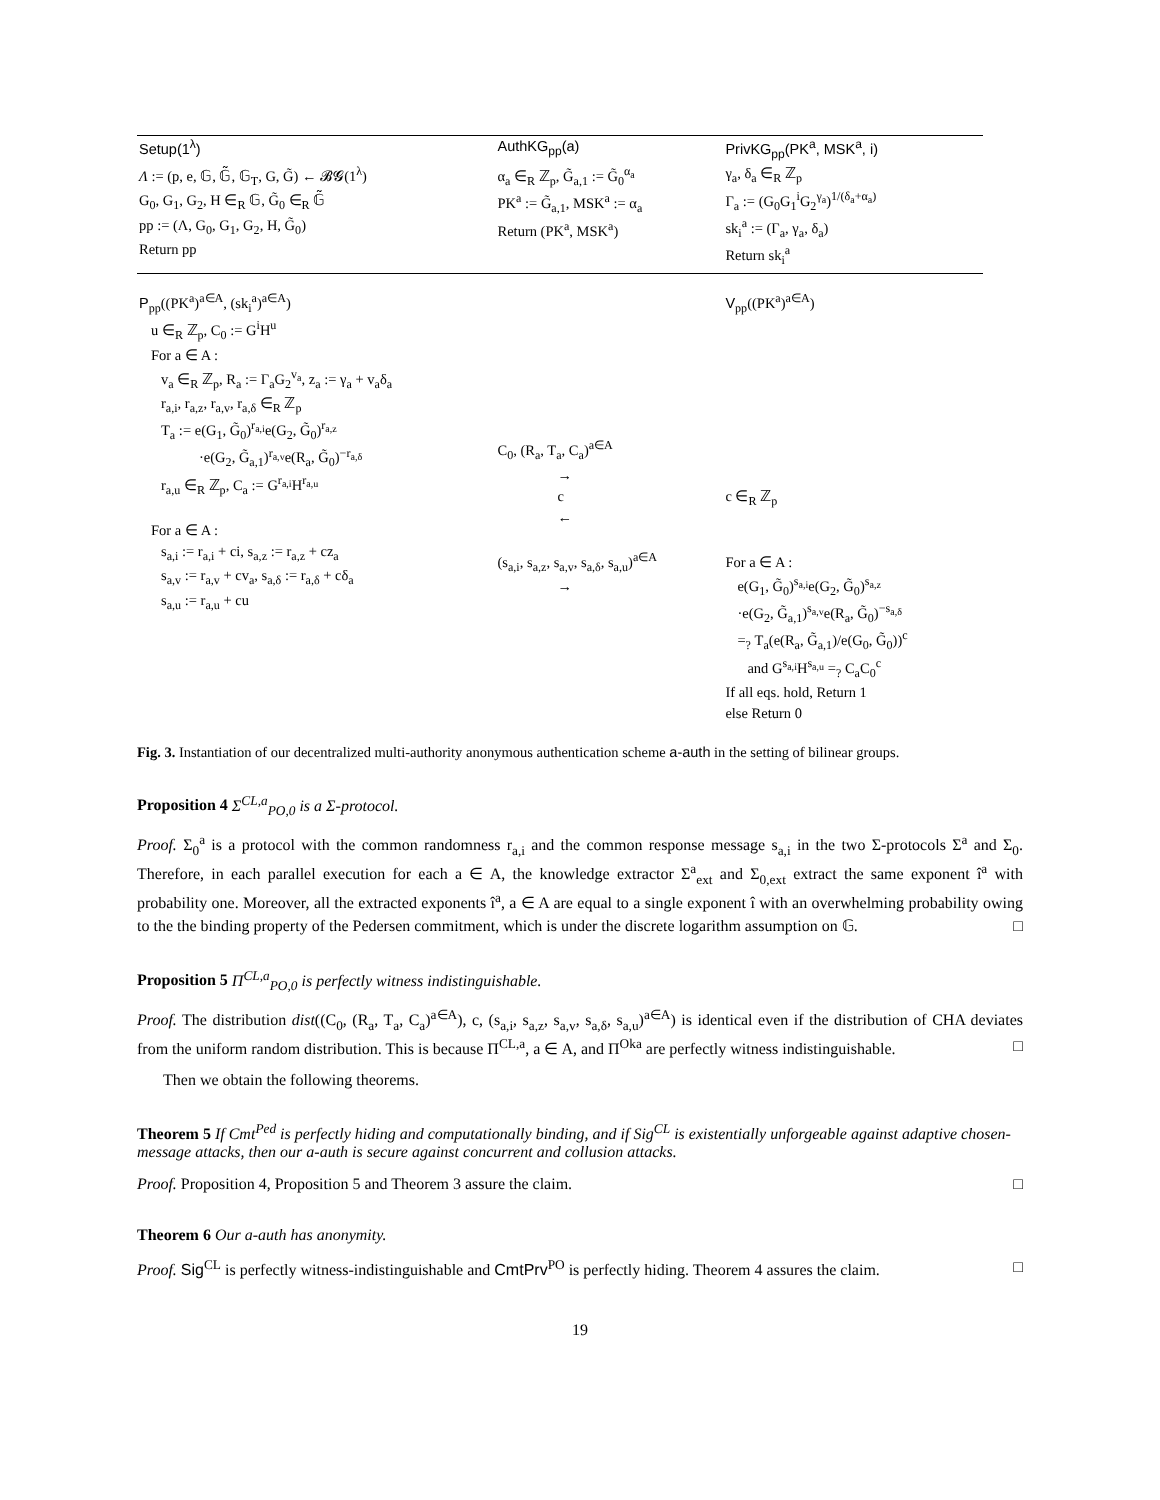| Setup(1<sup>λ</sup>) | AuthKG<sub>pp</sub>(a) | PrivKG<sub>pp</sub>(PK<sup>a</sup>, MSK<sup>a</sup>, i) |
| Λ := (p, e, 𝔾, 𝔾̃, 𝔾<sub>T</sub>, G, G̃) ← 𝓑𝓖(1<sup>λ</sup>) G<sub>0</sub>, G<sub>1</sub>, G<sub>2</sub>, H ∈<sub>R</sub> 𝔾, G̃<sub>0</sub> ∈<sub>R</sub> 𝔾̃ pp := (Λ, G<sub>0</sub>, G<sub>1</sub>, G<sub>2</sub>, H, G̃<sub>0</sub>) Return pp | α<sub>a</sub> ∈<sub>R</sub> ℤ<sub>p</sub>, G̃<sub>a,1</sub> := G̃<sub>0</sub><sup>α<sub>a</sub></sup> PK<sup>a</sup> := G̃<sub>a,1</sub>, MSK<sup>a</sup> := α<sub>a</sub> Return (PK<sup>a</sup>, MSK<sup>a</sup>) | γ<sub>a</sub>, δ<sub>a</sub> ∈<sub>R</sub> ℤ<sub>p</sub> Γ<sub>a</sub> := (G<sub>0</sub>G<sub>1</sub><sup>i</sup>G<sub>2</sub><sup>γ<sub>a</sub></sup>)<sup>1/(δ<sub>a</sub>+α<sub>a</sub>)</sup> sk<sub>i</sub><sup>a</sup> := (Γ<sub>a</sub>, γ<sub>a</sub>, δ<sub>a</sub>) Return sk<sub>i</sub><sup>a</sup> |
| P<sub>pp</sub>((PK<sup>a</sup>)<sup>a∈A</sup>, (sk<sub>i</sub><sup>a</sup>)<sup>a∈A</sup>) u ∈<sub>R</sub> ℤ<sub>p</sub>, C<sub>0</sub> := G<sup>i</sup>H<sup>u</sup> For a ∈ A : v<sub>a</sub> ∈<sub>R</sub> ℤ<sub>p</sub>, R<sub>a</sub> := Γ<sub>a</sub>G<sub>2</sub><sup>v<sub>a</sub></sup>, z<sub>a</sub> := γ<sub>a</sub> + v<sub>a</sub>δ<sub>a</sub> r<sub>a,i</sub>, r<sub>a,z</sub>, r<sub>a,v</sub>, r<sub>a,δ</sub> ∈<sub>R</sub> ℤ<sub>p</sub> T<sub>a</sub> := e(G<sub>1</sub>, G̃<sub>0</sub>)<sup>r<sub>a,i</sub></sup>e(G<sub>2</sub>, G̃<sub>0</sub>)<sup>r<sub>a,z</sub></sup> ·e(G<sub>2</sub>, G̃<sub>a,1</sub>)<sup>r<sub>a,v</sub></sup>e(R<sub>a</sub>, G̃<sub>0</sub>)<sup>−r<sub>a,δ</sub></sup> r<sub>a,u</sub> ∈<sub>R</sub> ℤ<sub>p</sub>, C<sub>a</sub> := G<sup>r<sub>a,i</sub></sup>H<sup>r<sub>a,u</sub></sup> For a ∈ A : s<sub>a,i</sub> := r<sub>a,i</sub> + ci, s<sub>a,z</sub> := r<sub>a,z</sub> + cz<sub>a</sub> s<sub>a,v</sub> := r<sub>a,v</sub> + cv<sub>a</sub>, s<sub>a,δ</sub> := r<sub>a,δ</sub> + cδ<sub>a</sub> s<sub>a,u</sub> := r<sub>a,u</sub> + cu | C<sub>0</sub>, (R<sub>a</sub>, T<sub>a</sub>, C<sub>a</sub>)<sup>a∈A</sup> → c ← (s<sub>a,i</sub>, s<sub>a,z</sub>, s<sub>a,v</sub>, s<sub>a,δ</sub>, s<sub>a,u</sub>)<sup>a∈A</sup> → | V<sub>pp</sub>((PK<sup>a</sup>)<sup>a∈A</sup>) c ∈<sub>R</sub> ℤ<sub>p</sub> For a ∈ A : e(G<sub>1</sub>, G̃<sub>0</sub>)<sup>s<sub>a,i</sub></sup>e(G<sub>2</sub>, G̃<sub>0</sub>)<sup>s<sub>a,z</sub></sup> ·e(G<sub>2</sub>, G̃<sub>a,1</sub>)<sup>s<sub>a,v</sub></sup>e(R<sub>a</sub>, G̃<sub>0</sub>)<sup>−s<sub>a,δ</sub></sup> =<sub>?</sub> T<sub>a</sub>(e(R<sub>a</sub>, G̃<sub>a,1</sub>)/e(G<sub>0</sub>, G̃<sub>0</sub>))<sup>c</sup> and G<sup>s<sub>a,i</sub></sup>H<sup>s<sub>a,u</sub></sup> =<sub>?</sub> C<sub>a</sub>C<sub>0</sub><sup>c</sup> If all eqs. hold, Return 1 else Return 0 |
Fig. 3. Instantiation of our decentralized multi-authority anonymous authentication scheme a-auth in the setting of bilinear groups.
Proposition 4 Σ<sup>CL,a</sup><sub>PO,0</sub> is a Σ-protocol.
Proof. Σ<sub>0</sub><sup>a</sup> is a protocol with the common randomness r<sub>a,i</sub> and the common response message s<sub>a,i</sub> in the two Σ-protocols Σ<sup>a</sup> and Σ<sub>0</sub>. Therefore, in each parallel execution for each a ∈ A, the knowledge extractor Σ<sup>a</sup><sub>ext</sub> and Σ<sub>0,ext</sub> extract the same exponent î<sup>a</sup> with probability one. Moreover, all the extracted exponents î<sup>a</sup>, a ∈ A are equal to a single exponent î with an overwhelming probability owing to the the binding property of the Pedersen commitment, which is under the discrete logarithm assumption on 𝔾. □
Proposition 5 Π<sup>CL,a</sup><sub>PO,0</sub> is perfectly witness indistinguishable.
Proof. The distribution dist((C<sub>0</sub>, (R<sub>a</sub>, T<sub>a</sub>, C<sub>a</sub>)<sup>a∈A</sup>), c, (s<sub>a,i</sub>, s<sub>a,z</sub>, s<sub>a,v</sub>, s<sub>a,δ</sub>, s<sub>a,u</sub>)<sup>a∈A</sup>) is identical even if the distribution of CHA deviates from the uniform random distribution. This is because Π<sup>CL,a</sup>, a ∈ A, and Π<sup>Oka</sup> are perfectly witness indistinguishable. □
Then we obtain the following theorems.
Theorem 5 If Cmt<sup>Ped</sup> is perfectly hiding and computationally binding, and if Sig<sup>CL</sup> is existentially unforgeable against adaptive chosen-message attacks, then our a-auth is secure against concurrent and collusion attacks.
Proof. Proposition 4, Proposition 5 and Theorem 3 assure the claim. □
Theorem 6 Our a-auth has anonymity.
Proof. Sig<sup>CL</sup> is perfectly witness-indistinguishable and CmtPrv<sup>PO</sup> is perfectly hiding. Theorem 4 assures the claim. □
19